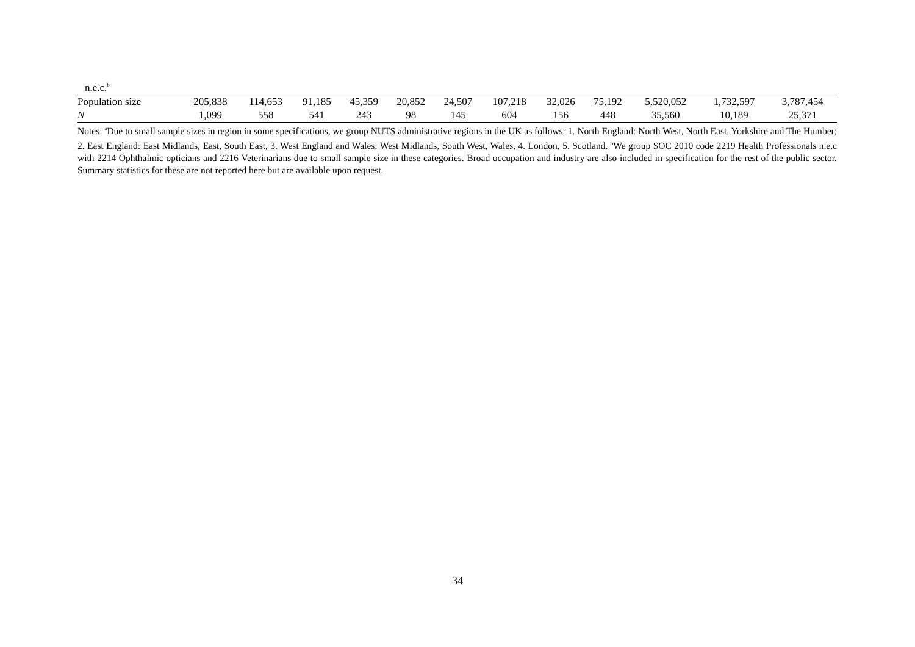| n.e.c.<sup>b</sup> | | | | | | | | | | | | |
| Population size | 205,838 | 114,653 | 91,185 | 45,359 | 20,852 | 24,507 | 107,218 | 32,026 | 75,192 | 5,520,052 | 1,732,597 | 3,787,454 |
| N | 1,099 | 558 | 541 | 243 | 98 | 145 | 604 | 156 | 448 | 35,560 | 10,189 | 25,371 |
Notes: <sup>a</sup>Due to small sample sizes in region in some specifications, we group NUTS administrative regions in the UK as follows: 1. North England: North West, North East, Yorkshire and The Humber; 2. East England: East Midlands, East, South East, 3. West England and Wales: West Midlands, South West, Wales, 4. London, 5. Scotland. <sup>b</sup>We group SOC 2010 code 2219 Health Professionals n.e.c with 2214 Ophthalmic opticians and 2216 Veterinarians due to small sample size in these categories. Broad occupation and industry are also included in specification for the rest of the public sector. Summary statistics for these are not reported here but are available upon request.
34